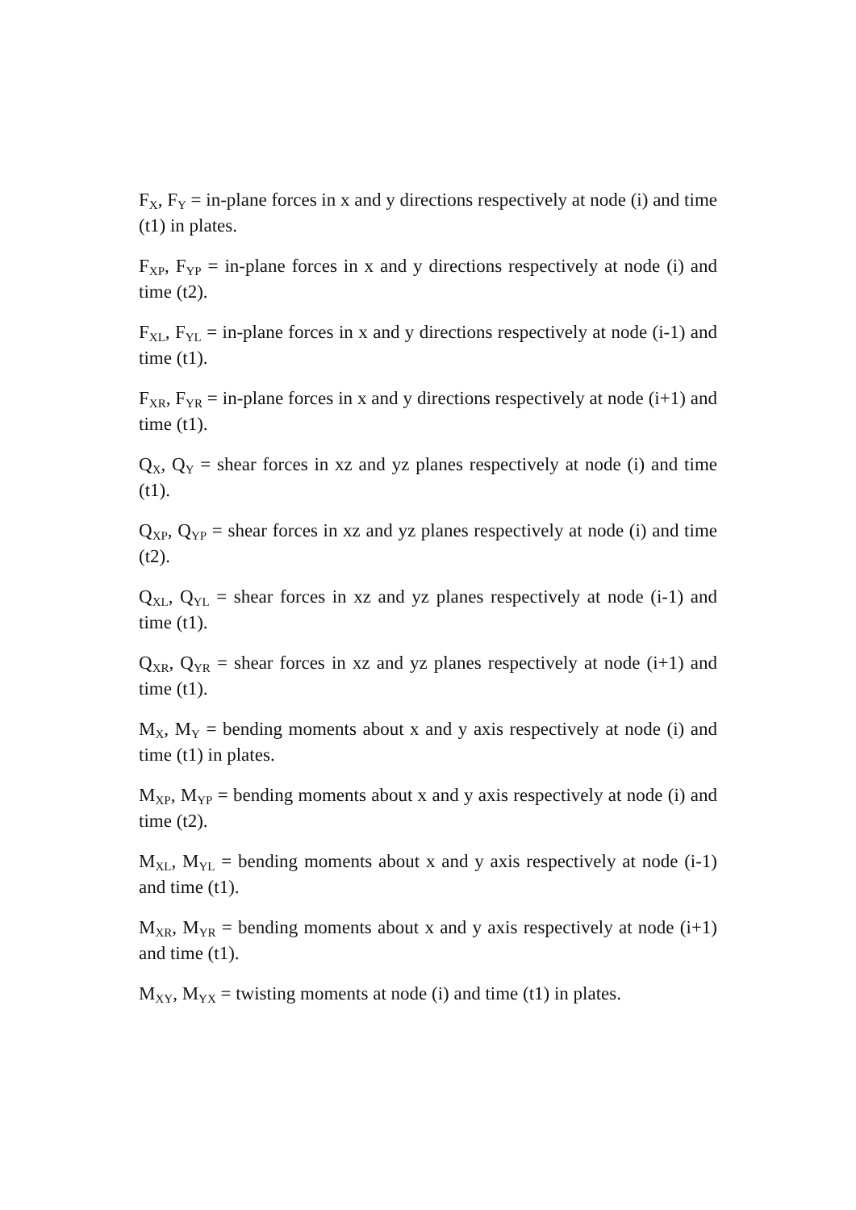F<sub>X</sub>, F<sub>Y</sub> = in-plane forces in x and y directions respectively at node (i) and time (t1) in plates.
F<sub>XP</sub>, F<sub>YP</sub> = in-plane forces in x and y directions respectively at node (i) and time (t2).
F<sub>XL</sub>, F<sub>YL</sub> = in-plane forces in x and y directions respectively at node (i-1) and time (t1).
F<sub>XR</sub>, F<sub>YR</sub> = in-plane forces in x and y directions respectively at node (i+1) and time (t1).
Q<sub>X</sub>, Q<sub>Y</sub> = shear forces in xz and yz planes respectively at node (i) and time (t1).
Q<sub>XP</sub>, Q<sub>YP</sub> = shear forces in xz and yz planes respectively at node (i) and time (t2).
Q<sub>XL</sub>, Q<sub>YL</sub> = shear forces in xz and yz planes respectively at node (i-1) and time (t1).
Q<sub>XR</sub>, Q<sub>YR</sub> = shear forces in xz and yz planes respectively at node (i+1) and time (t1).
M<sub>X</sub>, M<sub>Y</sub> = bending moments about x and y axis respectively at node (i) and time (t1) in plates.
M<sub>XP</sub>, M<sub>YP</sub> = bending moments about x and y axis respectively at node (i) and time (t2).
M<sub>XL</sub>, M<sub>YL</sub> = bending moments about x and y axis respectively at node (i-1) and time (t1).
M<sub>XR</sub>, M<sub>YR</sub> = bending moments about x and y axis respectively at node (i+1) and time (t1).
M<sub>XY</sub>, M<sub>YX</sub> = twisting moments at node (i) and time (t1) in plates.